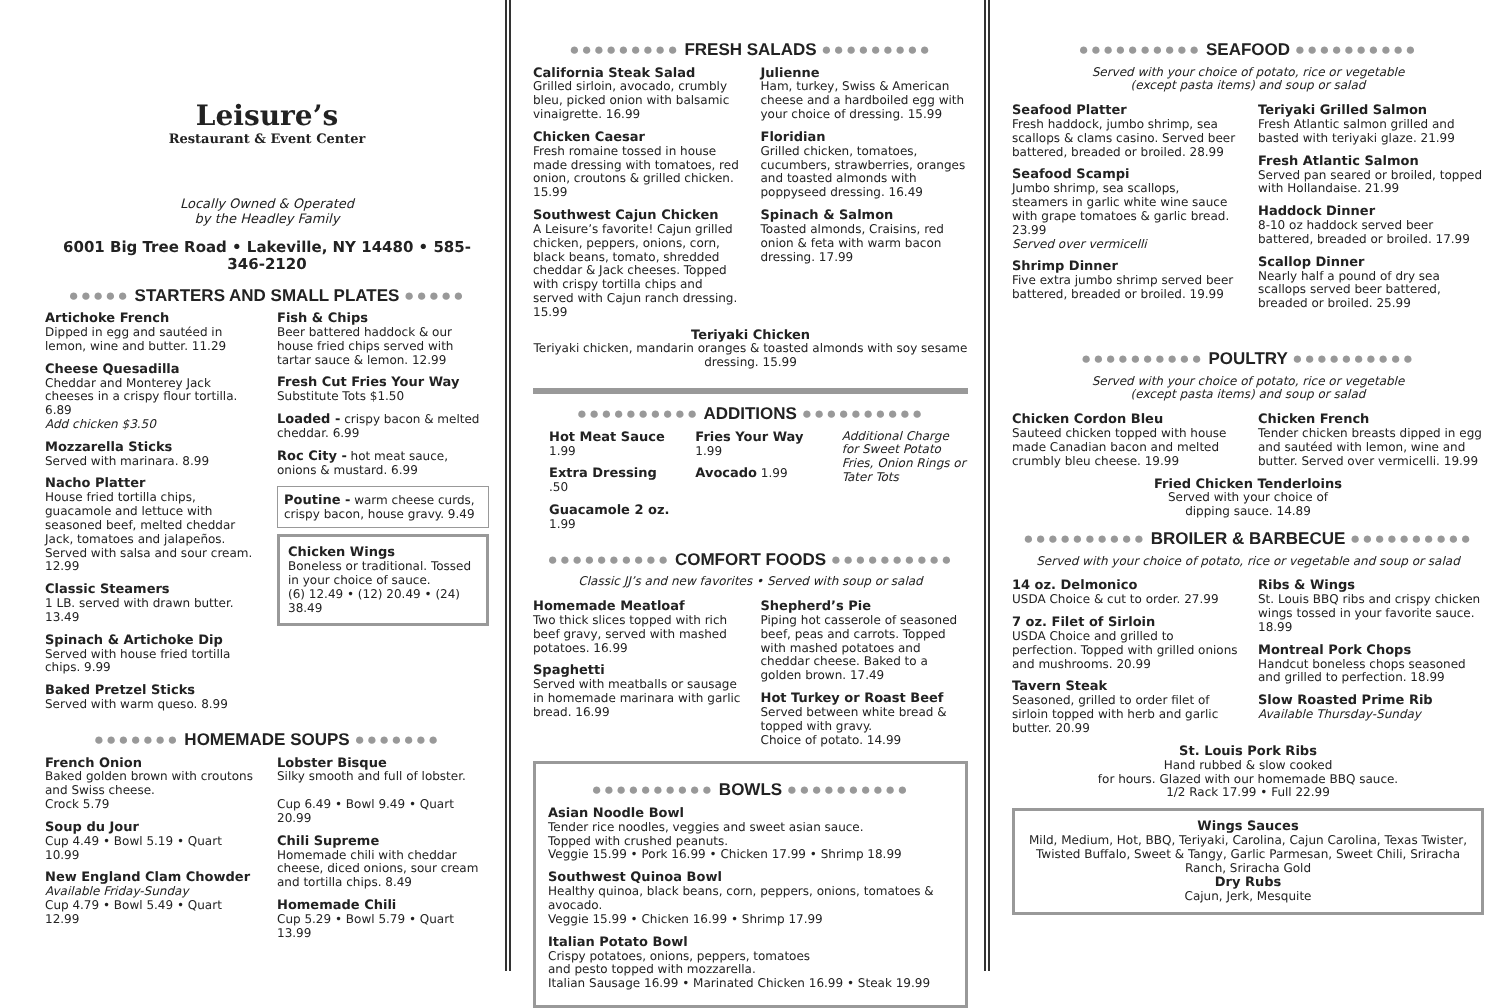Leisure’s
Restaurant & Event Center
Locally Owned & Operated
by the Headley Family
6001 Big Tree Road • Lakeville, NY 14480 • 585-346-2120
●●●●● STARTERS AND SMALL PLATES ●●●●●
Artichoke French
Dipped in egg and sautéed in lemon, wine and butter. 11.29
Cheese Quesadilla
Cheddar and Monterey Jack cheeses in a crispy flour tortilla. 6.89
Add chicken $3.50
Mozzarella Sticks
Served with marinara. 8.99
Nacho Platter
House fried tortilla chips, guacamole and lettuce with seasoned beef, melted cheddar Jack, tomatoes and jalapeños. Served with salsa and sour cream. 12.99
Classic Steamers
1 LB. served with drawn butter. 13.49
Spinach & Artichoke Dip
Served with house fried tortilla chips. 9.99
Baked Pretzel Sticks
Served with warm queso. 8.99
Fish & Chips
Beer battered haddock & our house fried chips served with tartar sauce & lemon. 12.99
Fresh Cut Fries Your Way
Substitute Tots $1.50
Loaded - crispy bacon & melted cheddar. 6.99
Roc City - hot meat sauce, onions & mustard. 6.99
Poutine - warm cheese curds, crispy bacon, house gravy. 9.49
Chicken Wings
Boneless or traditional. Tossed in your choice of sauce.
(6) 12.49 • (12) 20.49 • (24) 38.49
●●●●●●● HOMEMADE SOUPS ●●●●●●●
French Onion
Baked golden brown with croutons and Swiss cheese.
Crock 5.79
Soup du Jour
Cup 4.49 • Bowl 5.19 • Quart 10.99
New England Clam Chowder
Available Friday-Sunday
Cup 4.79 • Bowl 5.49 • Quart 12.99
Lobster Bisque
Silky smooth and full of lobster.
Cup 6.49 • Bowl 9.49 • Quart 20.99
Chili Supreme
Homemade chili with cheddar cheese, diced onions, sour cream and tortilla chips. 8.49
Homemade Chili
Cup 5.29 • Bowl 5.79 • Quart 13.99
●●●●●●●●● FRESH SALADS ●●●●●●●●●
California Steak Salad
Grilled sirloin, avocado, crumbly bleu, picked onion with balsamic vinaigrette. 16.99
Chicken Caesar
Fresh romaine tossed in house made dressing with tomatoes, red onion, croutons & grilled chicken. 15.99
Southwest Cajun Chicken
A Leisure’s favorite! Cajun grilled chicken, peppers, onions, corn, black beans, tomato, shredded cheddar & Jack cheeses. Topped with crispy tortilla chips and served with Cajun ranch dressing. 15.99
Julienne
Ham, turkey, Swiss & American cheese and a hardboiled egg with your choice of dressing. 15.99
Floridian
Grilled chicken, tomatoes, cucumbers, strawberries, oranges and toasted almonds with poppyseed dressing. 16.49
Spinach & Salmon
Toasted almonds, Craisins, red onion & feta with warm bacon dressing. 17.99
Teriyaki Chicken
Teriyaki chicken, mandarin oranges & toasted almonds with soy sesame dressing. 15.99
●●●●●●●●●● ADDITIONS ●●●●●●●●●●
Hot Meat Sauce 1.99
Extra Dressing .50
Guacamole 2 oz. 1.99
Fries Your Way 1.99
Avocado 1.99
Additional Charge for Sweet Potato Fries, Onion Rings or Tater Tots
●●●●●●●●●● COMFORT FOODS ●●●●●●●●●●
Classic JJ’s and new favorites • Served with soup or salad
Homemade Meatloaf
Two thick slices topped with rich beef gravy, served with mashed potatoes. 16.99
Spaghetti
Served with meatballs or sausage in homemade marinara with garlic bread. 16.99
Shepherd’s Pie
Piping hot casserole of seasoned beef, peas and carrots. Topped with mashed potatoes and cheddar cheese. Baked to a golden brown. 17.49
Hot Turkey or Roast Beef
Served between white bread & topped with gravy.
Choice of potato. 14.99
●●●●●●●●●● BOWLS ●●●●●●●●●●
Asian Noodle Bowl
Tender rice noodles, veggies and sweet asian sauce.
Topped with crushed peanuts.
Veggie 15.99 • Pork 16.99 • Chicken 17.99 • Shrimp 18.99
Southwest Quinoa Bowl
Healthy quinoa, black beans, corn, peppers, onions, tomatoes & avocado.
Veggie 15.99 • Chicken 16.99 • Shrimp 17.99
Italian Potato Bowl
Crispy potatoes, onions, peppers, tomatoes
and pesto topped with mozzarella.
Italian Sausage 16.99 • Marinated Chicken 16.99 • Steak 19.99
●●●●●●●●●● SEAFOOD ●●●●●●●●●●
Served with your choice of potato, rice or vegetable
(except pasta items) and soup or salad
Seafood Platter
Fresh haddock, jumbo shrimp, sea scallops & clams casino. Served beer battered, breaded or broiled. 28.99
Seafood Scampi
Jumbo shrimp, sea scallops, steamers in garlic white wine sauce with grape tomatoes & garlic bread. 23.99
Served over vermicelli
Shrimp Dinner
Five extra jumbo shrimp served beer battered, breaded or broiled. 19.99
Teriyaki Grilled Salmon
Fresh Atlantic salmon grilled and basted with teriyaki glaze. 21.99
Fresh Atlantic Salmon
Served pan seared or broiled, topped with Hollandaise. 21.99
Haddock Dinner
8-10 oz haddock served beer battered, breaded or broiled. 17.99
Scallop Dinner
Nearly half a pound of dry sea scallops served beer battered, breaded or broiled. 25.99
●●●●●●●●●● POULTRY ●●●●●●●●●●
Served with your choice of potato, rice or vegetable
(except pasta items) and soup or salad
Chicken Cordon Bleu
Sauteed chicken topped with house made Canadian bacon and melted crumbly bleu cheese. 19.99
Chicken French
Tender chicken breasts dipped in egg and sautéed with lemon, wine and butter. Served over vermicelli. 19.99
Fried Chicken Tenderloins
Served with your choice of
dipping sauce. 14.89
●●●●●●●●●● BROILER & BARBECUE ●●●●●●●●●●
Served with your choice of potato, rice or vegetable and soup or salad
14 oz. Delmonico
USDA Choice & cut to order. 27.99
7 oz. Filet of Sirloin
USDA Choice and grilled to perfection. Topped with grilled onions and mushrooms. 20.99
Tavern Steak
Seasoned, grilled to order filet of sirloin topped with herb and garlic butter. 20.99
Ribs & Wings
St. Louis BBQ ribs and crispy chicken wings tossed in your favorite sauce. 18.99
Montreal Pork Chops
Handcut boneless chops seasoned and grilled to perfection. 18.99
Slow Roasted Prime Rib
Available Thursday-Sunday
St. Louis Pork Ribs
Hand rubbed & slow cooked
for hours. Glazed with our homemade BBQ sauce.
1/2 Rack 17.99 • Full 22.99
Wings Sauces
Mild, Medium, Hot, BBQ, Teriyaki, Carolina, Cajun Carolina, Texas Twister, Twisted Buffalo, Sweet & Tangy, Garlic Parmesan, Sweet Chili, Sriracha Ranch, Sriracha Gold
Dry Rubs
Cajun, Jerk, Mesquite